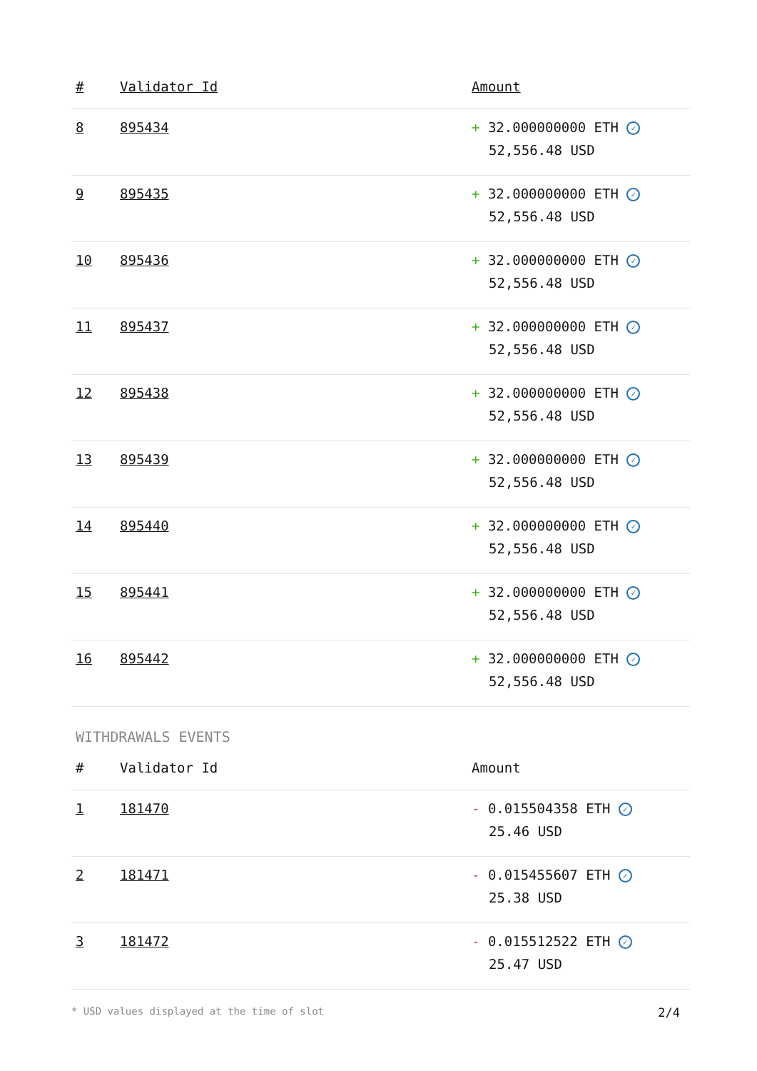| # | Validator Id | Amount |
| --- | --- | --- |
| 8 | 895434 | + 32.000000000 ETH ✓ 52,556.48 USD |
| 9 | 895435 | + 32.000000000 ETH ✓ 52,556.48 USD |
| 10 | 895436 | + 32.000000000 ETH ✓ 52,556.48 USD |
| 11 | 895437 | + 32.000000000 ETH ✓ 52,556.48 USD |
| 12 | 895438 | + 32.000000000 ETH ✓ 52,556.48 USD |
| 13 | 895439 | + 32.000000000 ETH ✓ 52,556.48 USD |
| 14 | 895440 | + 32.000000000 ETH ✓ 52,556.48 USD |
| 15 | 895441 | + 32.000000000 ETH ✓ 52,556.48 USD |
| 16 | 895442 | + 32.000000000 ETH ✓ 52,556.48 USD |
WITHDRAWALS EVENTS
| # | Validator Id | Amount |
| --- | --- | --- |
| 1 | 181470 | - 0.015504358 ETH ✓ 25.46 USD |
| 2 | 181471 | - 0.015455607 ETH ✓ 25.38 USD |
| 3 | 181472 | - 0.015512522 ETH ✓ 25.47 USD |
* USD values displayed at the time of slot 2/4